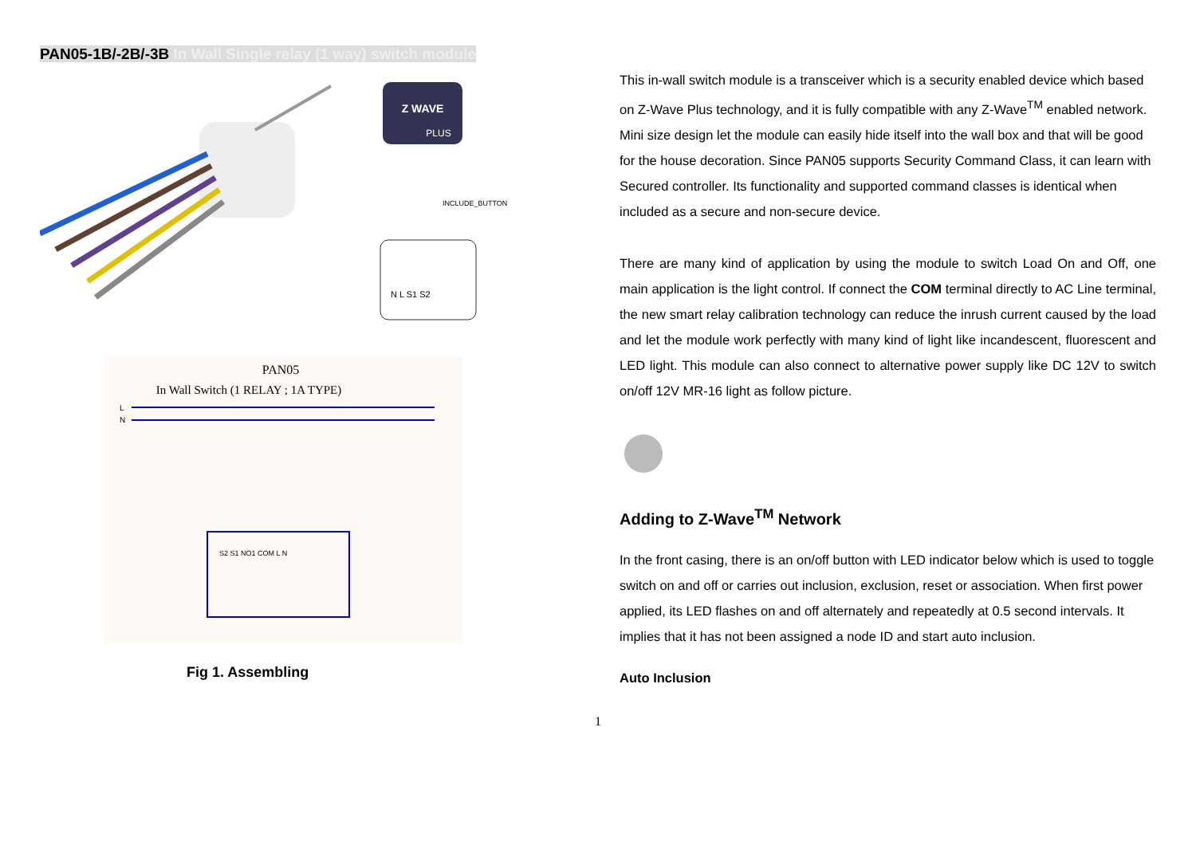PAN05-1B/-2B/-3B In Wall Single relay (1 way) switch module
Z WAVE
PLUS
INCLUDE_BUTTON
N L S1 S2
PAN05
In Wall Switch (1 RELAY ; 1A TYPE)
L
N
S2 S1 NO1 COM L N
Fig 1. Assembling
This in-wall switch module is a transceiver which is a security enabled device which based on Z-Wave Plus technology, and it is fully compatible with any Z-Wave<sup>TM</sup> enabled network. Mini size design let the module can easily hide itself into the wall box and that will be good for the house decoration. Since PAN05 supports Security Command Class, it can learn with Secured controller. Its functionality and supported command classes is identical when included as a secure and non-secure device.
There are many kind of application by using the module to switch Load On and Off, one main application is the light control. If connect the COM terminal directly to AC Line terminal, the new smart relay calibration technology can reduce the inrush current caused by the load and let the module work perfectly with many kind of light like incandescent, fluorescent and LED light. This module can also connect to alternative power supply like DC 12V to switch on/off 12V MR-16 light as follow picture.
Adding to Z-Wave<sup>TM</sup> Network
In the front casing, there is an on/off button with LED indicator below which is used to toggle switch on and off or carries out inclusion, exclusion, reset or association. When first power applied, its LED flashes on and off alternately and repeatedly at 0.5 second intervals. It implies that it has not been assigned a node ID and start auto inclusion.
Auto Inclusion
1